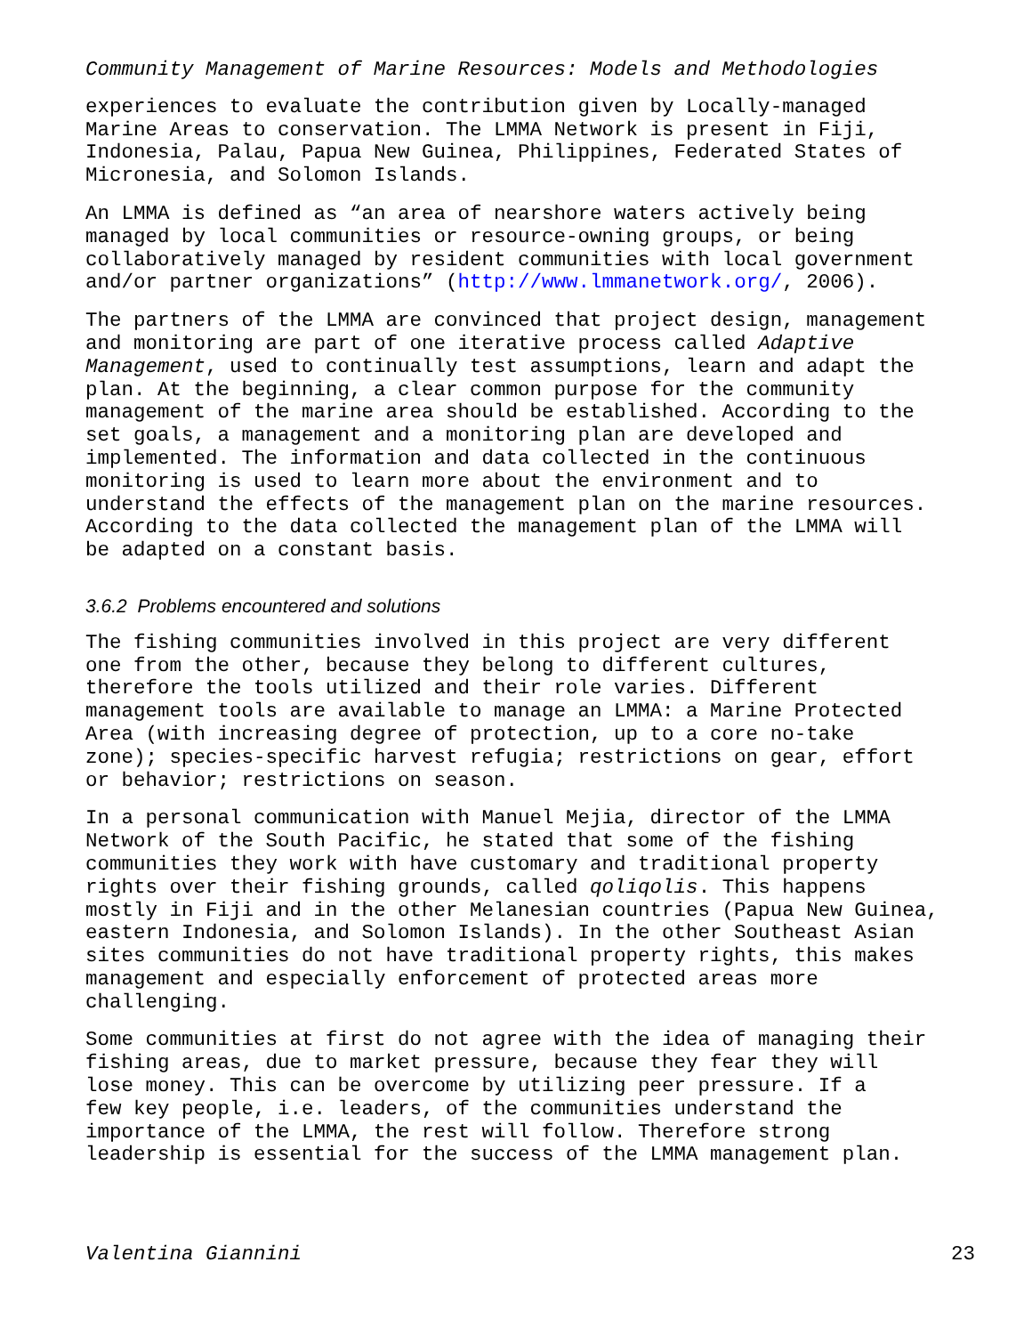Community Management of Marine Resources: Models and Methodologies
experiences to evaluate the contribution given by Locally-managed Marine Areas to conservation. The LMMA Network is present in Fiji, Indonesia, Palau, Papua New Guinea, Philippines, Federated States of Micronesia, and Solomon Islands.
An LMMA is defined as “an area of nearshore waters actively being managed by local communities or resource-owning groups, or being collaboratively managed by resident communities with local government and/or partner organizations” (http://www.lmmanetwork.org/, 2006).
The partners of the LMMA are convinced that project design, management and monitoring are part of one iterative process called Adaptive Management, used to continually test assumptions, learn and adapt the plan. At the beginning, a clear common purpose for the community management of the marine area should be established. According to the set goals, a management and a monitoring plan are developed and implemented. The information and data collected in the continuous monitoring is used to learn more about the environment and to understand the effects of the management plan on the marine resources. According to the data collected the management plan of the LMMA will be adapted on a constant basis.
3.6.2 Problems encountered and solutions
The fishing communities involved in this project are very different one from the other, because they belong to different cultures, therefore the tools utilized and their role varies. Different management tools are available to manage an LMMA: a Marine Protected Area (with increasing degree of protection, up to a core no-take zone); species-specific harvest refugia; restrictions on gear, effort or behavior; restrictions on season.
In a personal communication with Manuel Mejia, director of the LMMA Network of the South Pacific, he stated that some of the fishing communities they work with have customary and traditional property rights over their fishing grounds, called qoliqolis. This happens mostly in Fiji and in the other Melanesian countries (Papua New Guinea, eastern Indonesia, and Solomon Islands). In the other Southeast Asian sites communities do not have traditional property rights, this makes management and especially enforcement of protected areas more challenging.
Some communities at first do not agree with the idea of managing their fishing areas, due to market pressure, because they fear they will lose money. This can be overcome by utilizing peer pressure. If a few key people, i.e. leaders, of the communities understand the importance of the LMMA, the rest will follow. Therefore strong leadership is essential for the success of the LMMA management plan.
Valentina Giannini 23